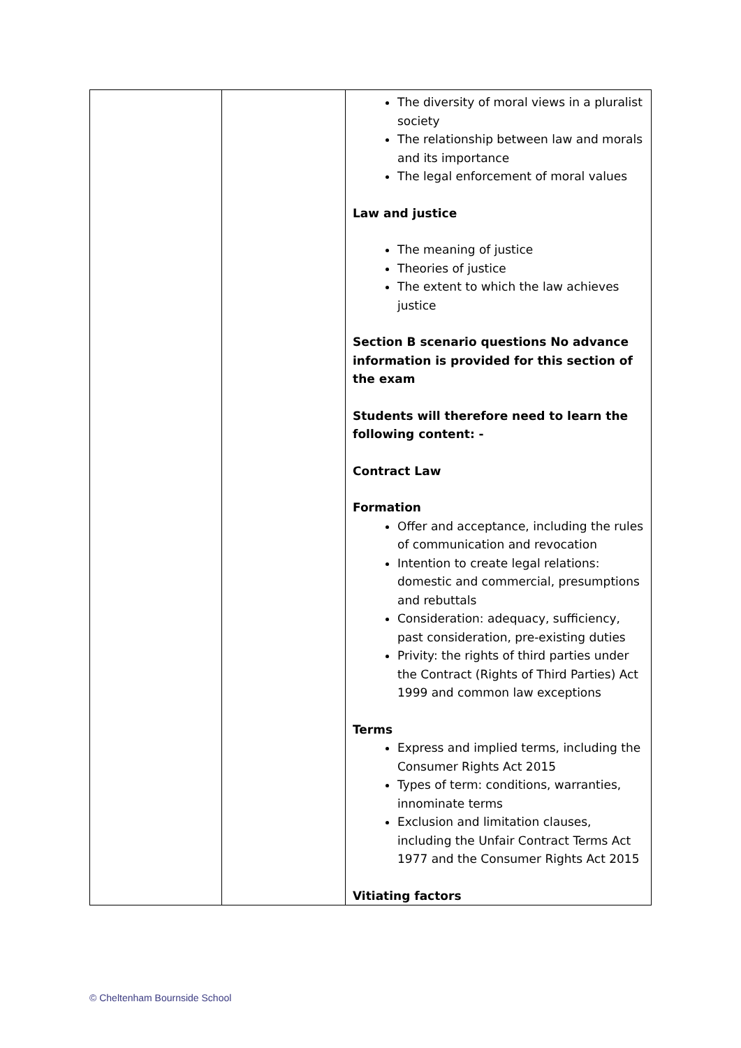| | | The diversity of moral views in a pluralist society The relationship between law and morals and its importance The legal enforcement of moral values Law and justice The meaning of justice Theories of justice The extent to which the law achieves justice Section B scenario questions No advance information is provided for this section of the exam Students will therefore need to learn the following content: - Contract Law Formation Offer and acceptance, including the rules of communication and revocation Intention to create legal relations: domestic and commercial, presumptions and rebuttals Consideration: adequacy, sufficiency, past consideration, pre-existing duties Privity: the rights of third parties under the Contract (Rights of Third Parties) Act 1999 and common law exceptions Terms Express and implied terms, including the Consumer Rights Act 2015 Types of term: conditions, warranties, innominate terms Exclusion and limitation clauses, including the Unfair Contract Terms Act 1977 and the Consumer Rights Act 2015 Vitiating factors |
© Cheltenham Bournside School